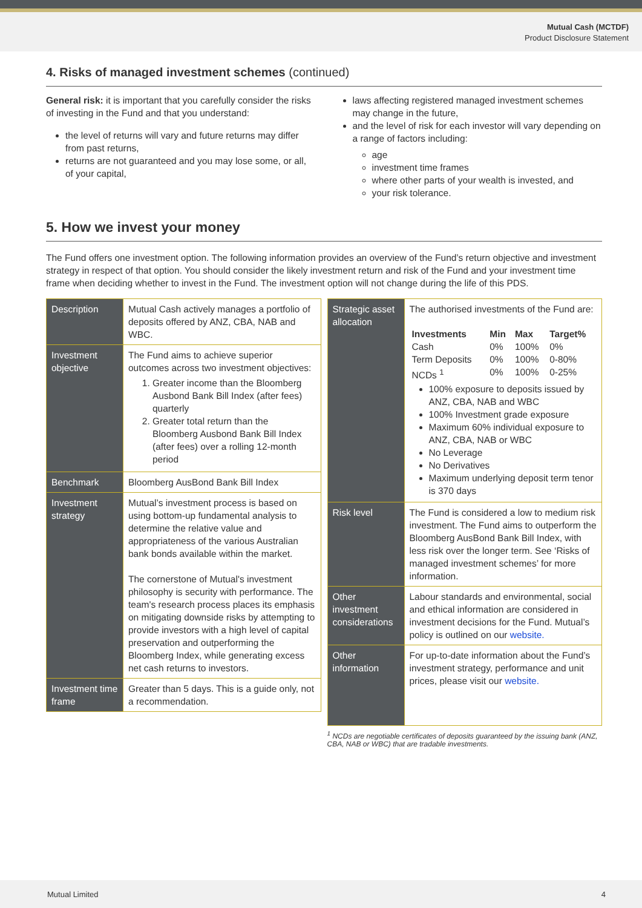Mutual Cash (MCTDF)
Product Disclosure Statement
4. Risks of managed investment schemes (continued)
General risk: it is important that you carefully consider the risks of investing in the Fund and that you understand:
the level of returns will vary and future returns may differ from past returns,
returns are not guaranteed and you may lose some, or all, of your capital,
laws affecting registered managed investment schemes may change in the future,
and the level of risk for each investor will vary depending on a range of factors including:
age
investment time frames
where other parts of your wealth is invested, and
your risk tolerance.
5. How we invest your money
The Fund offers one investment option. The following information provides an overview of the Fund’s return objective and investment strategy in respect of that option. You should consider the likely investment return and risk of the Fund and your investment time frame when deciding whether to invest in the Fund. The investment option will not change during the life of this PDS.
| Description | Mutual Cash actively manages a portfolio of deposits offered by ANZ, CBA, NAB and WBC. |
| Investment objective | The Fund aims to achieve superior outcomes across two investment objectives: 1. Greater income than the Bloomberg Ausbond Bank Bill Index (after fees) quarterly 2. Greater total return than the Bloomberg Ausbond Bank Bill Index (after fees) over a rolling 12-month period |
| Benchmark | Bloomberg AusBond Bank Bill Index |
| Investment strategy | Mutual’s investment process is based on using bottom-up fundamental analysis to determine the relative value and appropriateness of the various Australian bank bonds available within the market. The cornerstone of Mutual's investment philosophy is security with performance. The team's research process places its emphasis on mitigating downside risks by attempting to provide investors with a high level of capital preservation and outperforming the Bloomberg Index, while generating excess net cash returns to investors. |
| Investment time frame | Greater than 5 days. This is a guide only, not a recommendation. |
| Strategic asset allocation | The authorised investments of the Fund are: / Investments / Min / Max / Target% / / Cash / 0% / 100% / 0% / / Term Deposits / 0% / 100% / 0-80% / / NCDs <sup>1</sup> / 0% / 100% / 0-25% / 100% exposure to deposits issued by ANZ, CBA, NAB and WBC 100% Investment grade exposure Maximum 60% individual exposure to ANZ, CBA, NAB or WBC No Leverage No Derivatives Maximum underlying deposit term tenor is 370 days |
| Risk level | The Fund is considered a low to medium risk investment. The Fund aims to outperform the Bloomberg AusBond Bank Bill Index, with less risk over the longer term. See ‘Risks of managed investment schemes’ for more information. |
| Other investment considerations | Labour standards and environmental, social and ethical information are considered in investment decisions for the Fund. Mutual’s policy is outlined on our website. |
| Other information | For up-to-date information about the Fund’s investment strategy, performance and unit prices, please visit our website. |
<sup>1</sup> NCDs are negotiable certificates of deposits guaranteed by the issuing bank (ANZ, CBA, NAB or WBC) that are tradable investments.
Mutual Limited 4